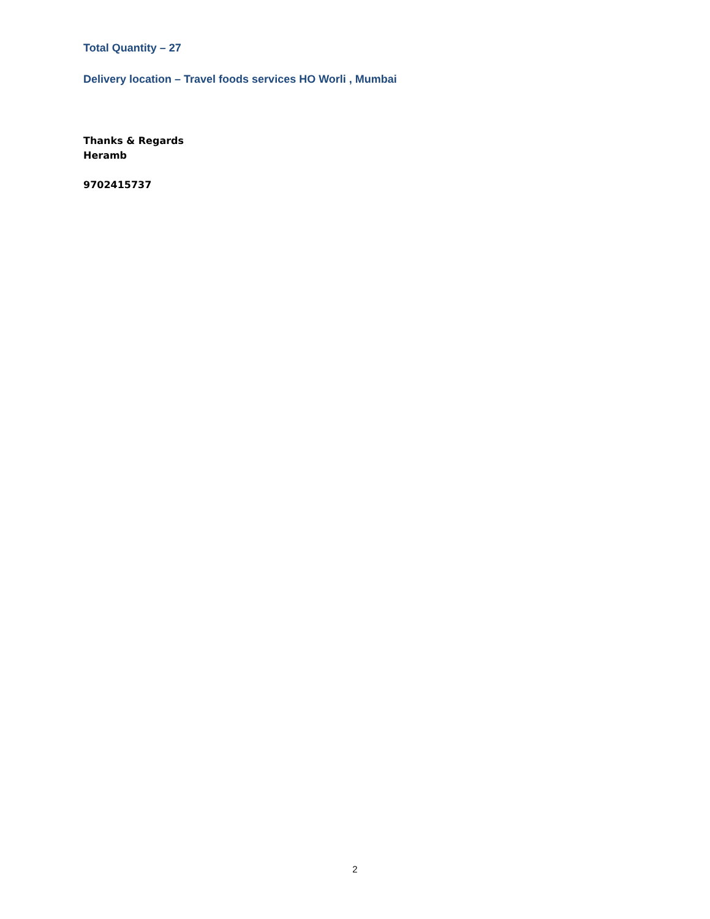Total Quantity – 27
Delivery location – Travel foods services HO Worli , Mumbai
Thanks & Regards
Heramb
9702415737
2